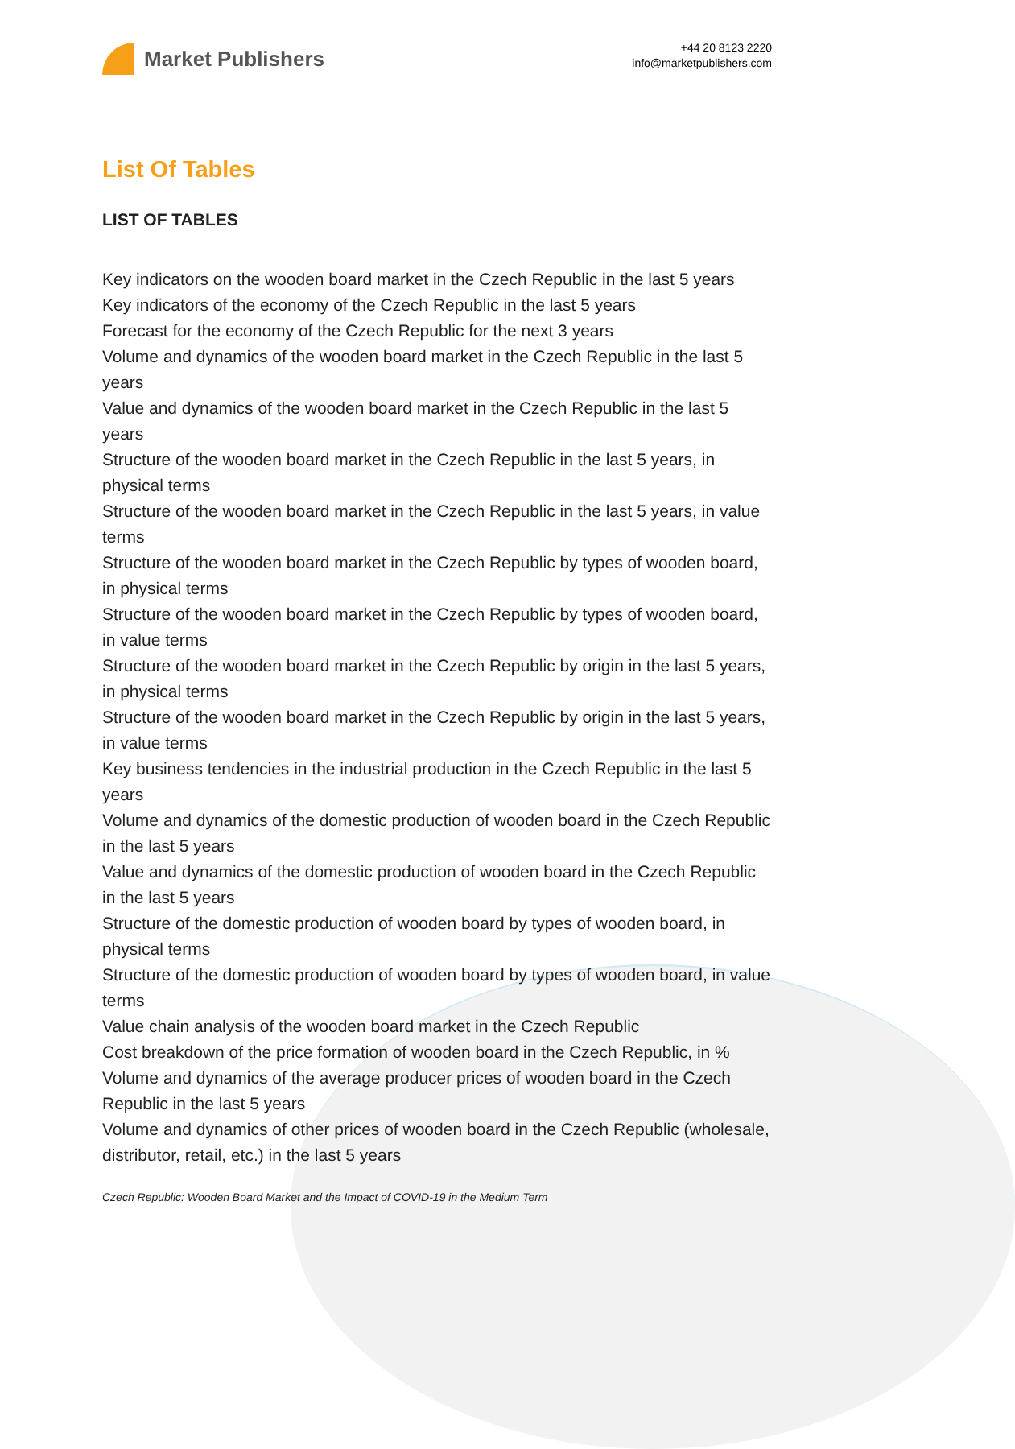Market Publishers
+44 20 8123 2220
info@marketpublishers.com
List Of Tables
LIST OF TABLES
Key indicators on the wooden board market in the Czech Republic in the last 5 years
Key indicators of the economy of the Czech Republic in the last 5 years
Forecast for the economy of the Czech Republic for the next 3 years
Volume and dynamics of the wooden board market in the Czech Republic in the last 5 years
Value and dynamics of the wooden board market in the Czech Republic in the last 5 years
Structure of the wooden board market in the Czech Republic in the last 5 years, in physical terms
Structure of the wooden board market in the Czech Republic in the last 5 years, in value terms
Structure of the wooden board market in the Czech Republic by types of wooden board, in physical terms
Structure of the wooden board market in the Czech Republic by types of wooden board, in value terms
Structure of the wooden board market in the Czech Republic by origin in the last 5 years, in physical terms
Structure of the wooden board market in the Czech Republic by origin in the last 5 years, in value terms
Key business tendencies in the industrial production in the Czech Republic in the last 5 years
Volume and dynamics of the domestic production of wooden board in the Czech Republic in the last 5 years
Value and dynamics of the domestic production of wooden board in the Czech Republic in the last 5 years
Structure of the domestic production of wooden board by types of wooden board, in physical terms
Structure of the domestic production of wooden board by types of wooden board, in value terms
Value chain analysis of the wooden board market in the Czech Republic
Cost breakdown of the price formation of wooden board in the Czech Republic, in %
Volume and dynamics of the average producer prices of wooden board in the Czech Republic in the last 5 years
Volume and dynamics of other prices of wooden board in the Czech Republic (wholesale, distributor, retail, etc.) in the last 5 years
Czech Republic: Wooden Board Market and the Impact of COVID-19 in the Medium Term